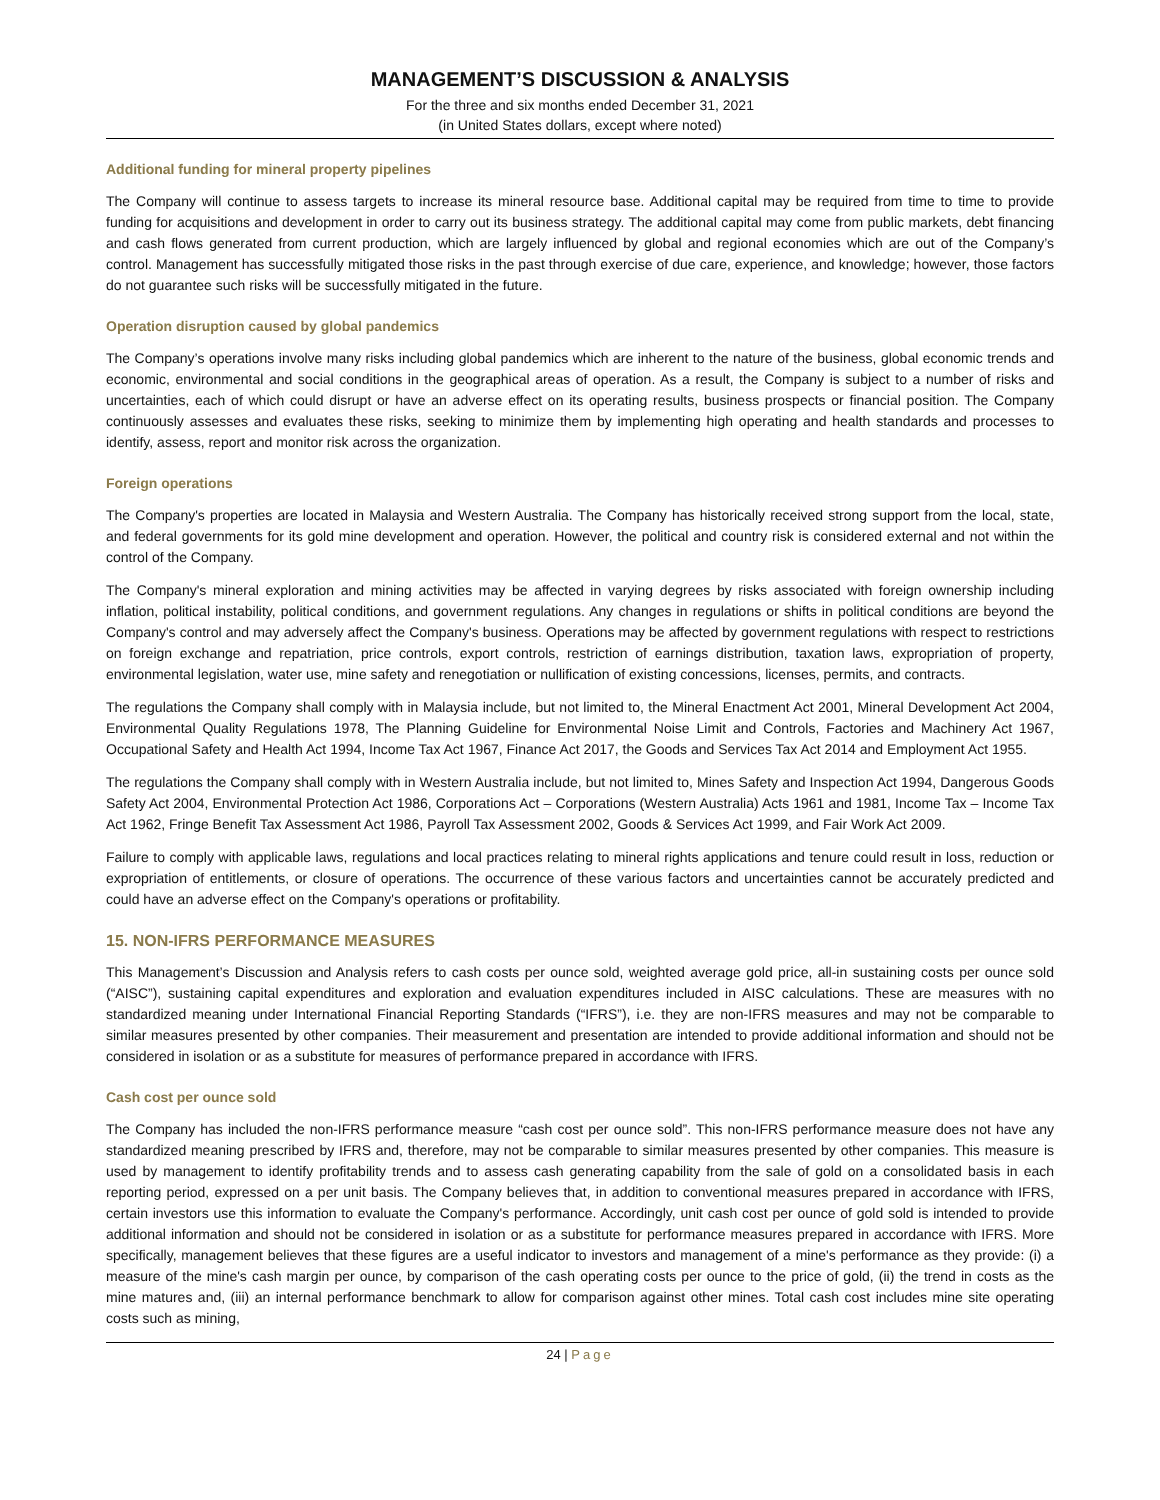MANAGEMENT’S DISCUSSION & ANALYSIS
For the three and six months ended December 31, 2021
(in United States dollars, except where noted)
Additional funding for mineral property pipelines
The Company will continue to assess targets to increase its mineral resource base. Additional capital may be required from time to time to provide funding for acquisitions and development in order to carry out its business strategy. The additional capital may come from public markets, debt financing and cash flows generated from current production, which are largely influenced by global and regional economies which are out of the Company’s control. Management has successfully mitigated those risks in the past through exercise of due care, experience, and knowledge; however, those factors do not guarantee such risks will be successfully mitigated in the future.
Operation disruption caused by global pandemics
The Company’s operations involve many risks including global pandemics which are inherent to the nature of the business, global economic trends and economic, environmental and social conditions in the geographical areas of operation. As a result, the Company is subject to a number of risks and uncertainties, each of which could disrupt or have an adverse effect on its operating results, business prospects or financial position. The Company continuously assesses and evaluates these risks, seeking to minimize them by implementing high operating and health standards and processes to identify, assess, report and monitor risk across the organization.
Foreign operations
The Company's properties are located in Malaysia and Western Australia. The Company has historically received strong support from the local, state, and federal governments for its gold mine development and operation. However, the political and country risk is considered external and not within the control of the Company.
The Company's mineral exploration and mining activities may be affected in varying degrees by risks associated with foreign ownership including inflation, political instability, political conditions, and government regulations. Any changes in regulations or shifts in political conditions are beyond the Company's control and may adversely affect the Company's business. Operations may be affected by government regulations with respect to restrictions on foreign exchange and repatriation, price controls, export controls, restriction of earnings distribution, taxation laws, expropriation of property, environmental legislation, water use, mine safety and renegotiation or nullification of existing concessions, licenses, permits, and contracts.
The regulations the Company shall comply with in Malaysia include, but not limited to, the Mineral Enactment Act 2001, Mineral Development Act 2004, Environmental Quality Regulations 1978, The Planning Guideline for Environmental Noise Limit and Controls, Factories and Machinery Act 1967, Occupational Safety and Health Act 1994, Income Tax Act 1967, Finance Act 2017, the Goods and Services Tax Act 2014 and Employment Act 1955.
The regulations the Company shall comply with in Western Australia include, but not limited to, Mines Safety and Inspection Act 1994, Dangerous Goods Safety Act 2004, Environmental Protection Act 1986, Corporations Act – Corporations (Western Australia) Acts 1961 and 1981, Income Tax – Income Tax Act 1962, Fringe Benefit Tax Assessment Act 1986, Payroll Tax Assessment 2002, Goods & Services Act 1999, and Fair Work Act 2009.
Failure to comply with applicable laws, regulations and local practices relating to mineral rights applications and tenure could result in loss, reduction or expropriation of entitlements, or closure of operations. The occurrence of these various factors and uncertainties cannot be accurately predicted and could have an adverse effect on the Company's operations or profitability.
15. NON-IFRS PERFORMANCE MEASURES
This Management’s Discussion and Analysis refers to cash costs per ounce sold, weighted average gold price, all-in sustaining costs per ounce sold (“AISC”), sustaining capital expenditures and exploration and evaluation expenditures included in AISC calculations. These are measures with no standardized meaning under International Financial Reporting Standards (“IFRS”), i.e. they are non-IFRS measures and may not be comparable to similar measures presented by other companies. Their measurement and presentation are intended to provide additional information and should not be considered in isolation or as a substitute for measures of performance prepared in accordance with IFRS.
Cash cost per ounce sold
The Company has included the non-IFRS performance measure “cash cost per ounce sold”. This non-IFRS performance measure does not have any standardized meaning prescribed by IFRS and, therefore, may not be comparable to similar measures presented by other companies. This measure is used by management to identify profitability trends and to assess cash generating capability from the sale of gold on a consolidated basis in each reporting period, expressed on a per unit basis. The Company believes that, in addition to conventional measures prepared in accordance with IFRS, certain investors use this information to evaluate the Company's performance. Accordingly, unit cash cost per ounce of gold sold is intended to provide additional information and should not be considered in isolation or as a substitute for performance measures prepared in accordance with IFRS. More specifically, management believes that these figures are a useful indicator to investors and management of a mine's performance as they provide: (i) a measure of the mine's cash margin per ounce, by comparison of the cash operating costs per ounce to the price of gold, (ii) the trend in costs as the mine matures and, (iii) an internal performance benchmark to allow for comparison against other mines. Total cash cost includes mine site operating costs such as mining,
24 | Page